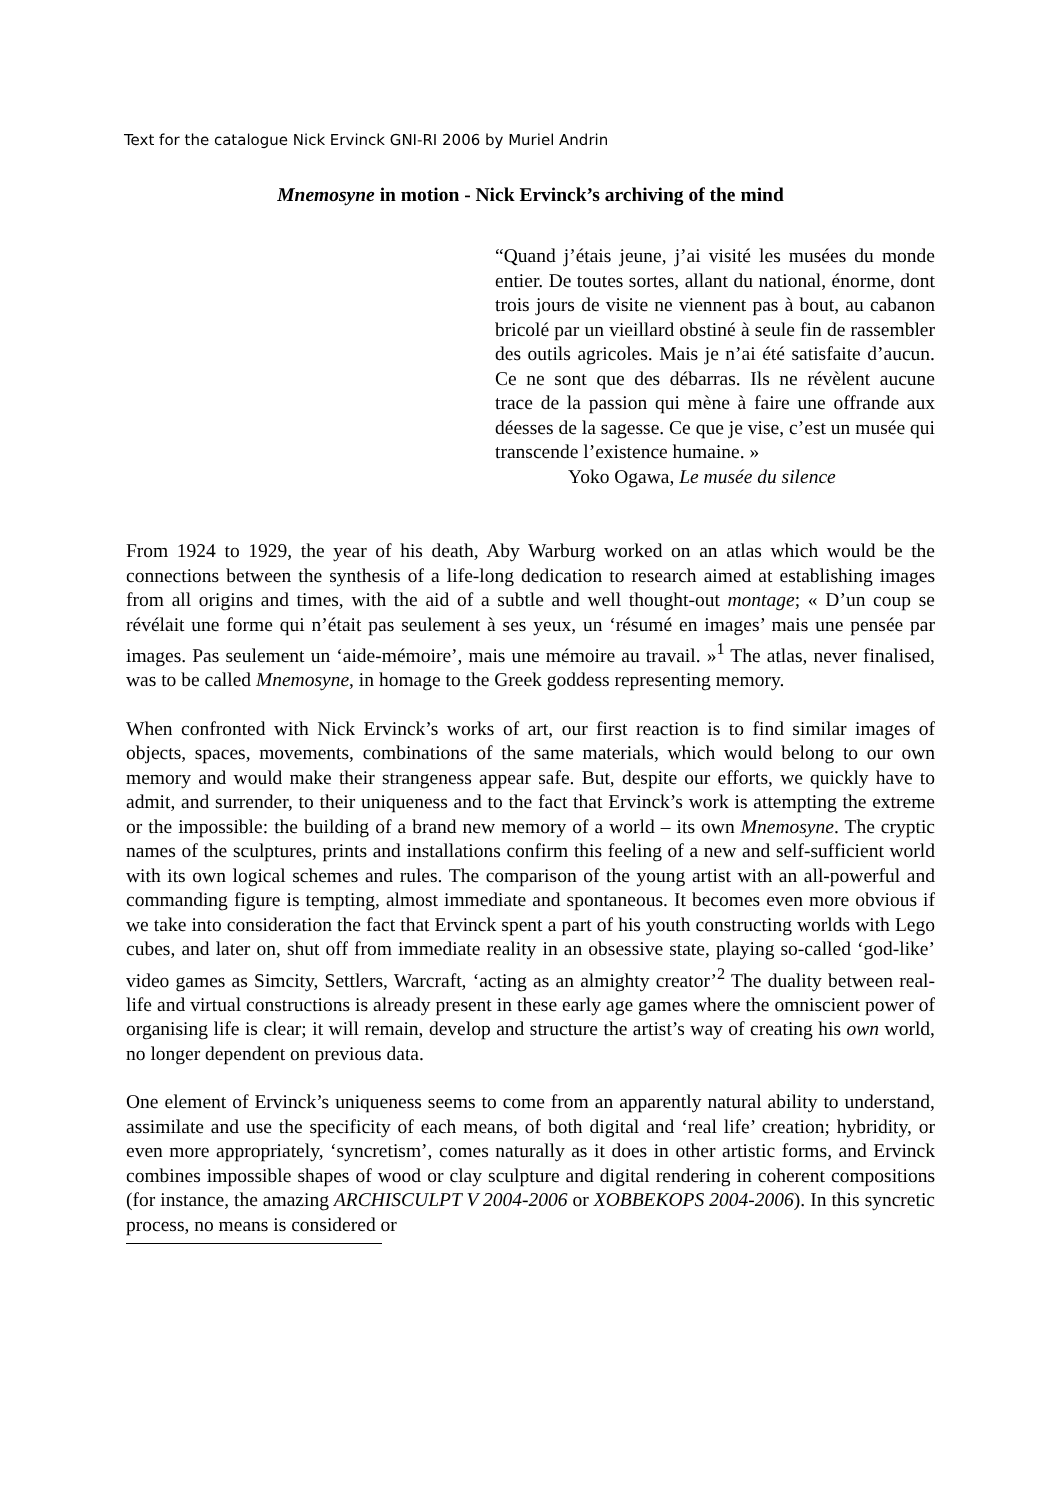Text for the catalogue Nick Ervinck GNI-RI 2006 by Muriel Andrin
Mnemosyne in motion - Nick Ervinck’s archiving of the mind
“Quand j’étais jeune, j’ai visité les musées du monde entier. De toutes sortes, allant du national, énorme, dont trois jours de visite ne viennent pas à bout, au cabanon bricolé par un vieillard obstiné à seule fin de rassembler des outils agricoles. Mais je n’ai été satisfaite d’aucun. Ce ne sont que des débarras. Ils ne révèlent aucune trace de la passion qui mène à faire une offrande aux déesses de la sagesse. Ce que je vise, c’est un musée qui transcende l’existence humaine. »
Yoko Ogawa, Le musée du silence
From 1924 to 1929, the year of his death, Aby Warburg worked on an atlas which would be the connections between the synthesis of a life-long dedication to research aimed at establishing images from all origins and times, with the aid of a subtle and well thought-out montage; « D’un coup se révélait une forme qui n’était pas seulement à ses yeux, un ‘résumé en images’ mais une pensée par images. Pas seulement un ‘aide-mémoire’, mais une mémoire au travail. »<sup>1</sup> The atlas, never finalised, was to be called Mnemosyne, in homage to the Greek goddess representing memory.
When confronted with Nick Ervinck’s works of art, our first reaction is to find similar images of objects, spaces, movements, combinations of the same materials, which would belong to our own memory and would make their strangeness appear safe. But, despite our efforts, we quickly have to admit, and surrender, to their uniqueness and to the fact that Ervinck’s work is attempting the extreme or the impossible: the building of a brand new memory of a world – its own Mnemosyne. The cryptic names of the sculptures, prints and installations confirm this feeling of a new and self-sufficient world with its own logical schemes and rules. The comparison of the young artist with an all-powerful and commanding figure is tempting, almost immediate and spontaneous. It becomes even more obvious if we take into consideration the fact that Ervinck spent a part of his youth constructing worlds with Lego cubes, and later on, shut off from immediate reality in an obsessive state, playing so-called ‘god-like’ video games as Simcity, Settlers, Warcraft, ‘acting as an almighty creator’<sup>2</sup> The duality between real-life and virtual constructions is already present in these early age games where the omniscient power of organising life is clear; it will remain, develop and structure the artist’s way of creating his own world, no longer dependent on previous data.
One element of Ervinck’s uniqueness seems to come from an apparently natural ability to understand, assimilate and use the specificity of each means, of both digital and ‘real life’ creation; hybridity, or even more appropriately, ‘syncretism’, comes naturally as it does in other artistic forms, and Ervinck combines impossible shapes of wood or clay sculpture and digital rendering in coherent compositions (for instance, the amazing ARCHISCULPT V 2004-2006 or XOBBEKOPS 2004-2006). In this syncretic process, no means is considered or